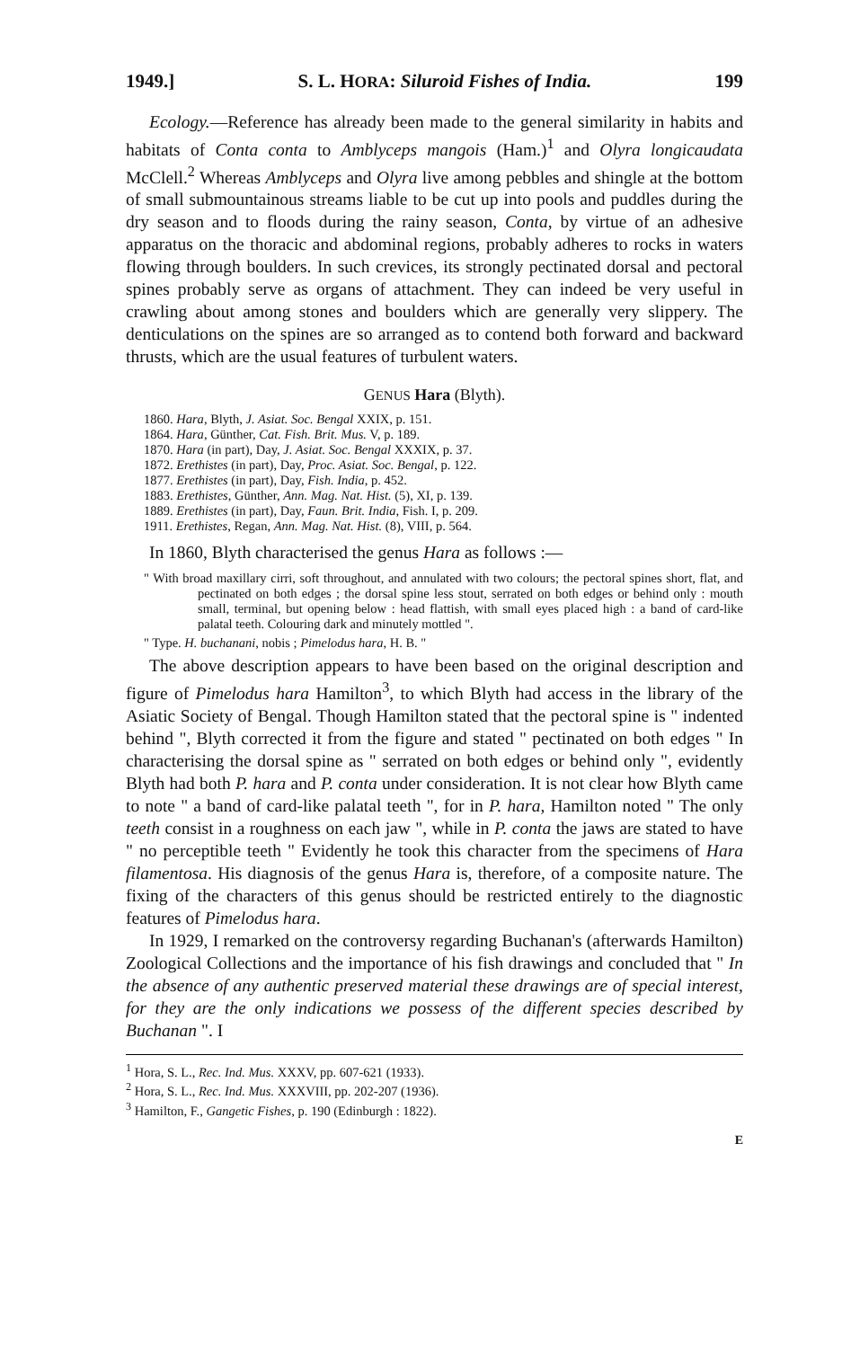1949.] S. L. HORA: Siluroid Fishes of India. 199
Ecology.—Reference has already been made to the general similarity in habits and habitats of Conta conta to Amblyceps mangois (Ham.)<sup>1</sup> and Olyra longicaudata McClell.<sup>2</sup> Whereas Amblyceps and Olyra live among pebbles and shingle at the bottom of small submountainous streams liable to be cut up into pools and puddles during the dry season and to floods during the rainy season, Conta, by virtue of an adhesive apparatus on the thoracic and abdominal regions, probably adheres to rocks in waters flowing through boulders. In such crevices, its strongly pectinated dorsal and pectoral spines probably serve as organs of attachment. They can indeed be very useful in crawling about among stones and boulders which are generally very slippery. The denticulations on the spines are so arranged as to contend both forward and backward thrusts, which are the usual features of turbulent waters.
GENUS Hara (Blyth).
1860. Hara, Blyth, J. Asiat. Soc. Bengal XXIX, p. 151.
1864. Hara, Günther, Cat. Fish. Brit. Mus. V, p. 189.
1870. Hara (in part), Day, J. Asiat. Soc. Bengal XXXIX, p. 37.
1872. Erethistes (in part), Day, Proc. Asiat. Soc. Bengal, p. 122.
1877. Erethistes (in part), Day, Fish. India, p. 452.
1883. Erethistes, Günther, Ann. Mag. Nat. Hist. (5), XI, p. 139.
1889. Erethistes (in part), Day, Faun. Brit. India, Fish. I, p. 209.
1911. Erethistes, Regan, Ann. Mag. Nat. Hist. (8), VIII, p. 564.
In 1860, Blyth characterised the genus Hara as follows :—
" With broad maxillary cirri, soft throughout, and annulated with two colours; the pectoral spines short, flat, and pectinated on both edges ; the dorsal spine less stout, serrated on both edges or behind only : mouth small, terminal, but opening below : head flattish, with small eyes placed high : a band of card-like palatal teeth. Colouring dark and minutely mottled ".
" Type. H. buchanani, nobis ; Pimelodus hara, H. B. "
The above description appears to have been based on the original description and figure of Pimelodus hara Hamilton<sup>3</sup>, to which Blyth had access in the library of the Asiatic Society of Bengal. Though Hamilton stated that the pectoral spine is " indented behind ", Blyth corrected it from the figure and stated " pectinated on both edges " In characterising the dorsal spine as " serrated on both edges or behind only ", evidently Blyth had both P. hara and P. conta under consideration. It is not clear how Blyth came to note " a band of card-like palatal teeth ", for in P. hara, Hamilton noted " The only teeth consist in a roughness on each jaw ", while in P. conta the jaws are stated to have " no perceptible teeth " Evidently he took this character from the specimens of Hara filamentosa. His diagnosis of the genus Hara is, therefore, of a composite nature. The fixing of the characters of this genus should be restricted entirely to the diagnostic features of Pimelodus hara.
In 1929, I remarked on the controversy regarding Buchanan's (afterwards Hamilton) Zoological Collections and the importance of his fish drawings and concluded that " In the absence of any authentic preserved material these drawings are of special interest, for they are the only indications we possess of the different species described by Buchanan ". I
<sup>1</sup> Hora, S. L., Rec. Ind. Mus. XXXV, pp. 607-621 (1933).
<sup>2</sup> Hora, S. L., Rec. Ind. Mus. XXXVIII, pp. 202-207 (1936).
<sup>3</sup> Hamilton, F., Gangetic Fishes, p. 190 (Edinburgh : 1822).
E